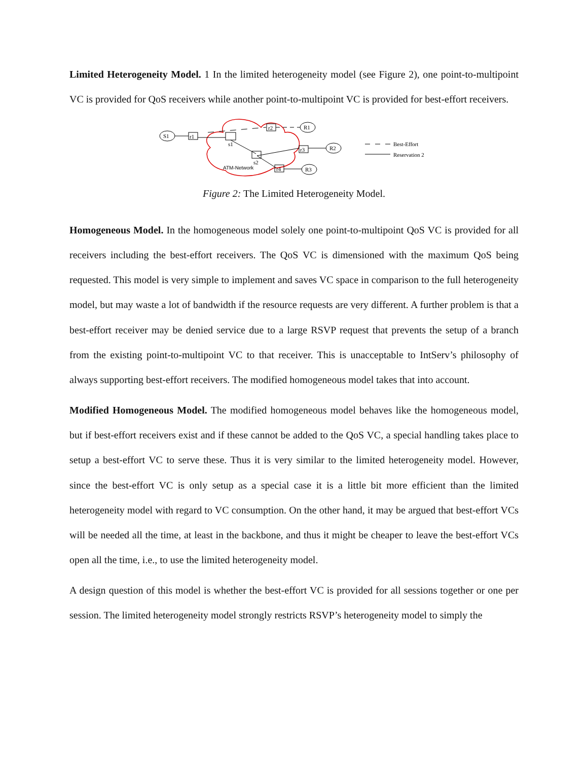Limited Heterogeneity Model. 1 In the limited heterogeneity model (see Figure 2), one point-to-multipoint VC is provided for QoS receivers while another point-to-multipoint VC is provided for best-effort receivers.
S1
r1
s1
s2
r2
r3
r4
R1
R2
R3
ATM-Network
Best-Effort
Reservation 2
Figure 2: The Limited Heterogeneity Model.
Homogeneous Model. In the homogeneous model solely one point-to-multipoint QoS VC is provided for all receivers including the best-effort receivers. The QoS VC is dimensioned with the maximum QoS being requested. This model is very simple to implement and saves VC space in comparison to the full heterogeneity model, but may waste a lot of bandwidth if the resource requests are very different. A further problem is that a best-effort receiver may be denied service due to a large RSVP request that prevents the setup of a branch from the existing point-to-multipoint VC to that receiver. This is unacceptable to IntServ’s philosophy of always supporting best-effort receivers. The modified homogeneous model takes that into account.
Modified Homogeneous Model. The modified homogeneous model behaves like the homogeneous model, but if best-effort receivers exist and if these cannot be added to the QoS VC, a special handling takes place to setup a best-effort VC to serve these. Thus it is very similar to the limited heterogeneity model. However, since the best-effort VC is only setup as a special case it is a little bit more efficient than the limited heterogeneity model with regard to VC consumption. On the other hand, it may be argued that best-effort VCs will be needed all the time, at least in the backbone, and thus it might be cheaper to leave the best-effort VCs open all the time, i.e., to use the limited heterogeneity model.
A design question of this model is whether the best-effort VC is provided for all sessions together or one per session. The limited heterogeneity model strongly restricts RSVP’s heterogeneity model to simply the